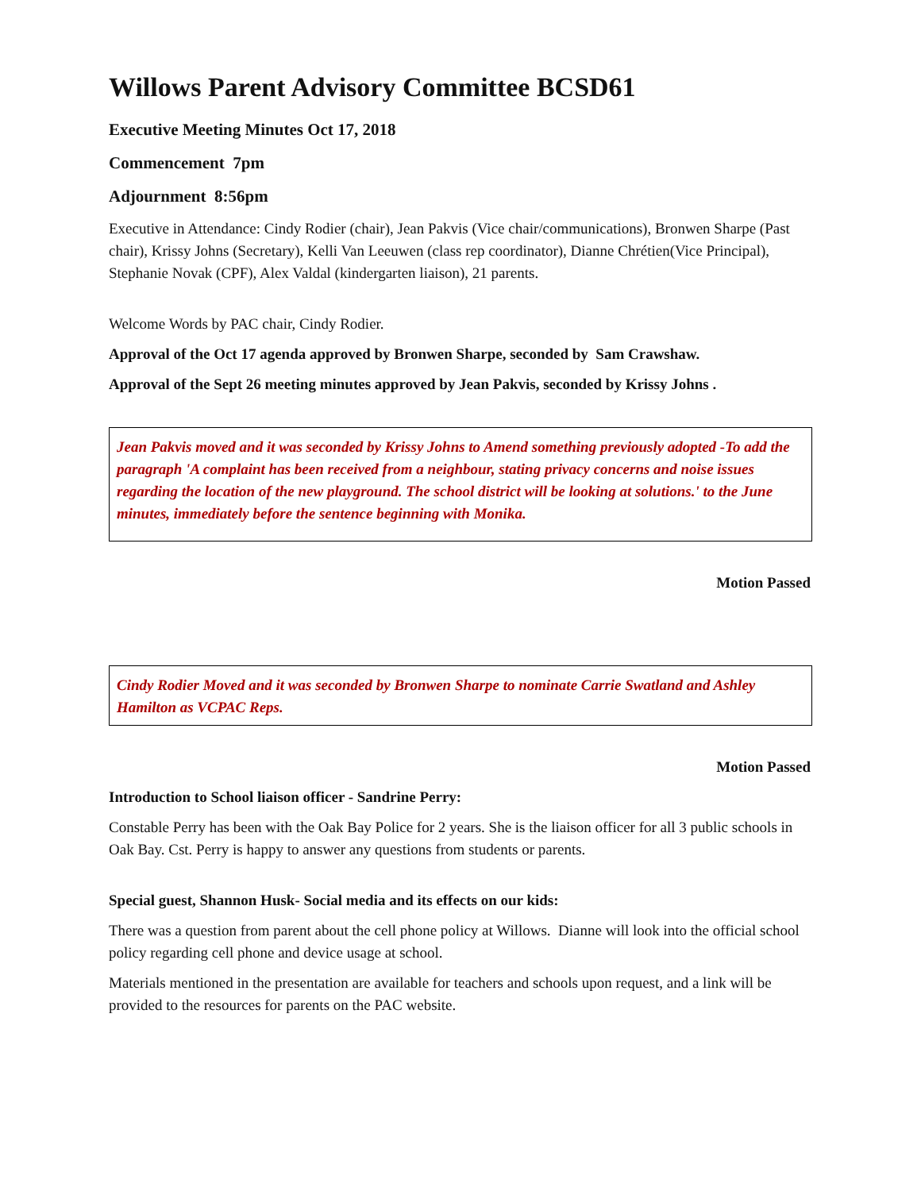Willows Parent Advisory Committee BCSD61
Executive Meeting Minutes Oct 17, 2018
Commencement 7pm
Adjournment 8:56pm
Executive in Attendance: Cindy Rodier (chair), Jean Pakvis (Vice chair/communications), Bronwen Sharpe (Past chair), Krissy Johns (Secretary), Kelli Van Leeuwen (class rep coordinator), Dianne Chrétien(Vice Principal), Stephanie Novak (CPF), Alex Valdal (kindergarten liaison), 21 parents.
Welcome Words by PAC chair, Cindy Rodier.
Approval of the Oct 17 agenda approved by Bronwen Sharpe, seconded by Sam Crawshaw.
Approval of the Sept 26 meeting minutes approved by Jean Pakvis, seconded by Krissy Johns .
Jean Pakvis moved and it was seconded by Krissy Johns to Amend something previously adopted -To add the paragraph 'A complaint has been received from a neighbour, stating privacy concerns and noise issues regarding the location of the new playground. The school district will be looking at solutions.' to the June minutes, immediately before the sentence beginning with Monika.
Motion Passed
Cindy Rodier Moved and it was seconded by Bronwen Sharpe to nominate Carrie Swatland and Ashley Hamilton as VCPAC Reps.
Motion Passed
Introduction to School liaison officer - Sandrine Perry:
Constable Perry has been with the Oak Bay Police for 2 years. She is the liaison officer for all 3 public schools in Oak Bay. Cst. Perry is happy to answer any questions from students or parents.
Special guest, Shannon Husk- Social media and its effects on our kids:
There was a question from parent about the cell phone policy at Willows. Dianne will look into the official school policy regarding cell phone and device usage at school.
Materials mentioned in the presentation are available for teachers and schools upon request, and a link will be provided to the resources for parents on the PAC website.